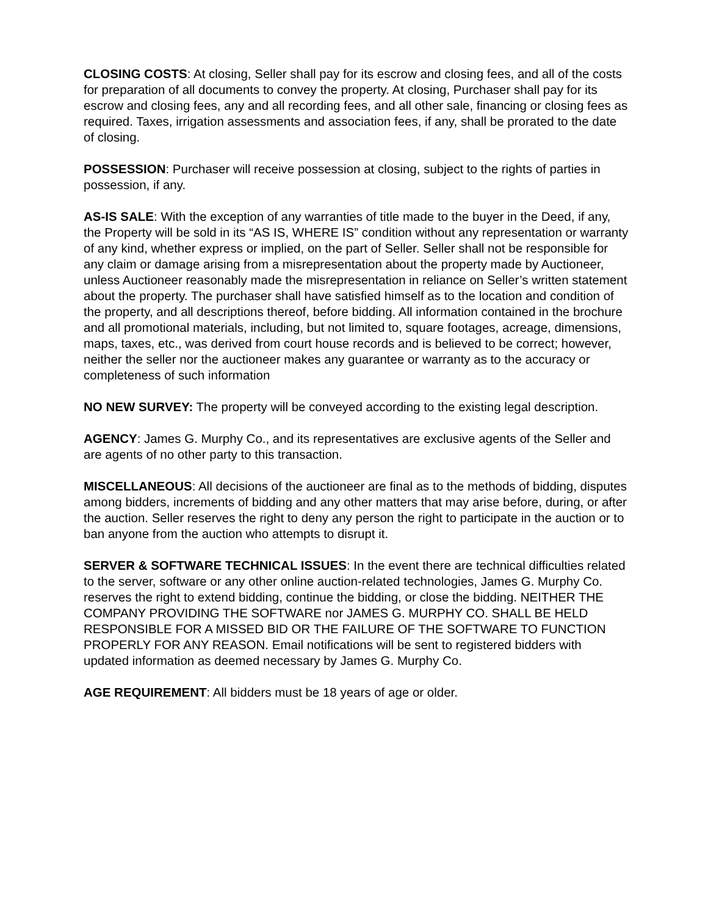CLOSING COSTS: At closing, Seller shall pay for its escrow and closing fees, and all of the costs for preparation of all documents to convey the property. At closing, Purchaser shall pay for its escrow and closing fees, any and all recording fees, and all other sale, financing or closing fees as required. Taxes, irrigation assessments and association fees, if any, shall be prorated to the date of closing.
POSSESSION: Purchaser will receive possession at closing, subject to the rights of parties in possession, if any.
AS-IS SALE: With the exception of any warranties of title made to the buyer in the Deed, if any, the Property will be sold in its “AS IS, WHERE IS” condition without any representation or warranty of any kind, whether express or implied, on the part of Seller. Seller shall not be responsible for any claim or damage arising from a misrepresentation about the property made by Auctioneer, unless Auctioneer reasonably made the misrepresentation in reliance on Seller’s written statement about the property. The purchaser shall have satisfied himself as to the location and condition of the property, and all descriptions thereof, before bidding. All information contained in the brochure and all promotional materials, including, but not limited to, square footages, acreage, dimensions, maps, taxes, etc., was derived from court house records and is believed to be correct; however, neither the seller nor the auctioneer makes any guarantee or warranty as to the accuracy or completeness of such information
NO NEW SURVEY: The property will be conveyed according to the existing legal description.
AGENCY: James G. Murphy Co., and its representatives are exclusive agents of the Seller and are agents of no other party to this transaction.
MISCELLANEOUS: All decisions of the auctioneer are final as to the methods of bidding, disputes among bidders, increments of bidding and any other matters that may arise before, during, or after the auction. Seller reserves the right to deny any person the right to participate in the auction or to ban anyone from the auction who attempts to disrupt it.
SERVER & SOFTWARE TECHNICAL ISSUES: In the event there are technical difficulties related to the server, software or any other online auction-related technologies, James G. Murphy Co. reserves the right to extend bidding, continue the bidding, or close the bidding. NEITHER THE COMPANY PROVIDING THE SOFTWARE nor JAMES G. MURPHY CO. SHALL BE HELD RESPONSIBLE FOR A MISSED BID OR THE FAILURE OF THE SOFTWARE TO FUNCTION PROPERLY FOR ANY REASON. Email notifications will be sent to registered bidders with updated information as deemed necessary by James G. Murphy Co.
AGE REQUIREMENT: All bidders must be 18 years of age or older.